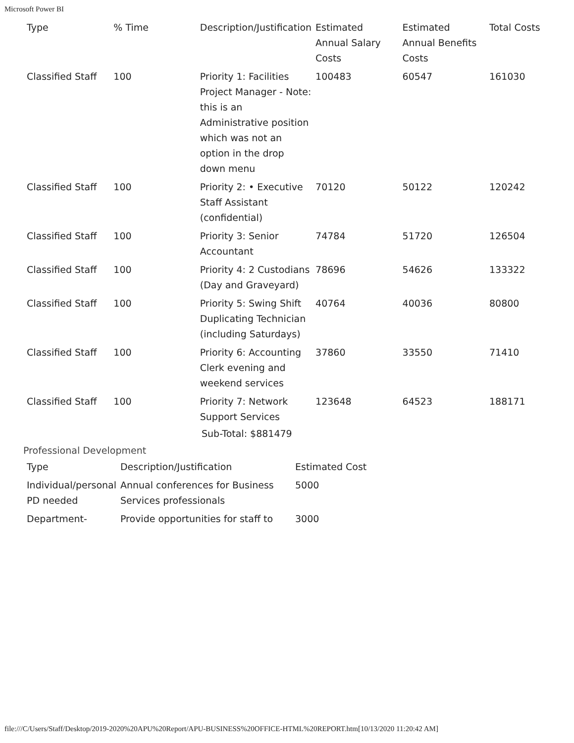Microsoft Power BI
| Type | % Time | Description/Justification | Estimated Annual Salary Costs | Estimated Annual Benefits Costs | Total Costs |
| --- | --- | --- | --- | --- | --- |
| Classified Staff | 100 | Priority 1: Facilities Project Manager - Note: this is an Administrative position which was not an option in the drop down menu | 100483 | 60547 | 161030 |
| Classified Staff | 100 | Priority 2: • Executive Staff Assistant (confidential) | 70120 | 50122 | 120242 |
| Classified Staff | 100 | Priority 3: Senior Accountant | 74784 | 51720 | 126504 |
| Classified Staff | 100 | Priority 4: 2 Custodians (Day and Graveyard) | 78696 | 54626 | 133322 |
| Classified Staff | 100 | Priority 5: Swing Shift Duplicating Technician (including Saturdays) | 40764 | 40036 | 80800 |
| Classified Staff | 100 | Priority 6: Accounting Clerk evening and weekend services | 37860 | 33550 | 71410 |
| Classified Staff | 100 | Priority 7: Network Support Services | 123648 | 64523 | 188171 |
Sub-Total: $881479
Professional Development
| Type | Description/Justification | Estimated Cost |
| --- | --- | --- |
| Individual/personal PD needed | Annual conferences for Business Services professionals | 5000 |
| Department- | Provide opportunities for staff to | 3000 |
file:///C/Users/Staff/Desktop/2019-2020%20APU%20Report/APU-BUSINESS%20OFFICE-HTML%20REPORT.htm[10/13/2020 11:20:42 AM]